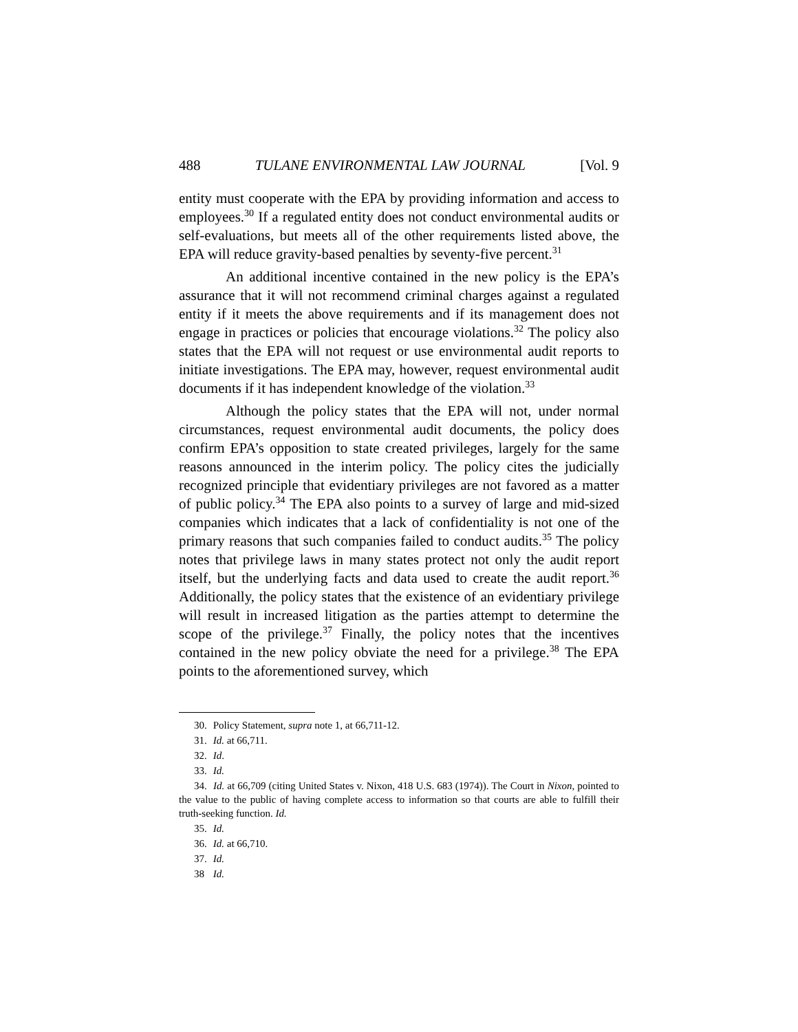488 TULANE ENVIRONMENTAL LAW JOURNAL [Vol. 9
entity must cooperate with the EPA by providing information and access to employees.<sup>30</sup> If a regulated entity does not conduct environmental audits or self-evaluations, but meets all of the other requirements listed above, the EPA will reduce gravity-based penalties by seventy-five percent.<sup>31</sup>
An additional incentive contained in the new policy is the EPA’s assurance that it will not recommend criminal charges against a regulated entity if it meets the above requirements and if its management does not engage in practices or policies that encourage violations.<sup>32</sup> The policy also states that the EPA will not request or use environmental audit reports to initiate investigations. The EPA may, however, request environmental audit documents if it has independent knowledge of the violation.<sup>33</sup>
Although the policy states that the EPA will not, under normal circumstances, request environmental audit documents, the policy does confirm EPA’s opposition to state created privileges, largely for the same reasons announced in the interim policy. The policy cites the judicially recognized principle that evidentiary privileges are not favored as a matter of public policy.<sup>34</sup> The EPA also points to a survey of large and mid-sized companies which indicates that a lack of confidentiality is not one of the primary reasons that such companies failed to conduct audits.<sup>35</sup> The policy notes that privilege laws in many states protect not only the audit report itself, but the underlying facts and data used to create the audit report.<sup>36</sup> Additionally, the policy states that the existence of an evidentiary privilege will result in increased litigation as the parties attempt to determine the scope of the privilege.<sup>37</sup> Finally, the policy notes that the incentives contained in the new policy obviate the need for a privilege.<sup>38</sup> The EPA points to the aforementioned survey, which
30. Policy Statement, supra note 1, at 66,711-12.
31. Id. at 66,711.
32. Id.
33. Id.
34. Id. at 66,709 (citing United States v. Nixon, 418 U.S. 683 (1974)). The Court in Nixon, pointed to the value to the public of having complete access to information so that courts are able to fulfill their truth-seeking function. Id.
35. Id.
36. Id. at 66,710.
37. Id.
38 Id.